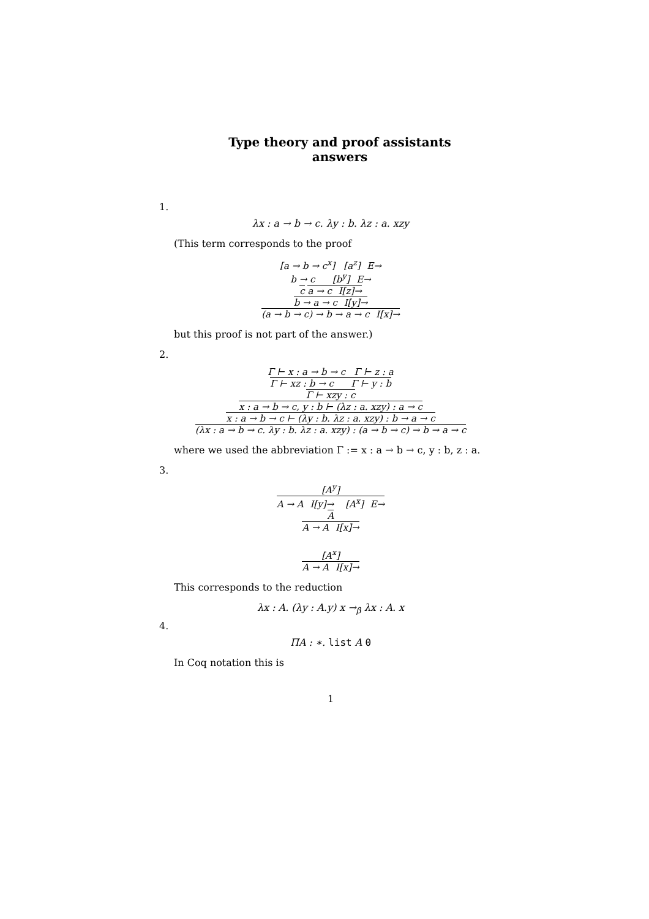Type theory and proof assistants
answers
1.
λx : a → b → c. λy : b. λz : a. xzy
(This term corresponds to the proof
[a → b → c<sup>x</sup>] [a<sup>z</sup>] E→
b → c [b<sup>y</sup>] E→
c a → c I[z]→
b → a → c I[y]→
(a → b → c) → b → a → c I[x]→
but this proof is not part of the answer.)
2.
Γ ⊢ x : a → b → c Γ ⊢ z : a
Γ ⊢ xz : b → c Γ ⊢ y : b
Γ ⊢ xzy : c
x : a → b → c, y : b ⊢ (λz : a. xzy) : a → c
x : a → b → c ⊢ (λy : b. λz : a. xzy) : b → a → c
(λx : a → b → c. λy : b. λz : a. xzy) : (a → b → c) → b → a → c
where we used the abbreviation Γ := x : a → b → c, y : b, z : a.
3.
[A<sup>y</sup>]
A → A I[y]→ [A<sup>x</sup>] E→
A
A → A I[x]→
[A<sup>x</sup>]
A → A I[x]→
This corresponds to the reduction
λx : A. (λy : A.y) x →<sub>β</sub> λx : A. x
4.
ΠA : ∗. list A 0
In Coq notation this is
1